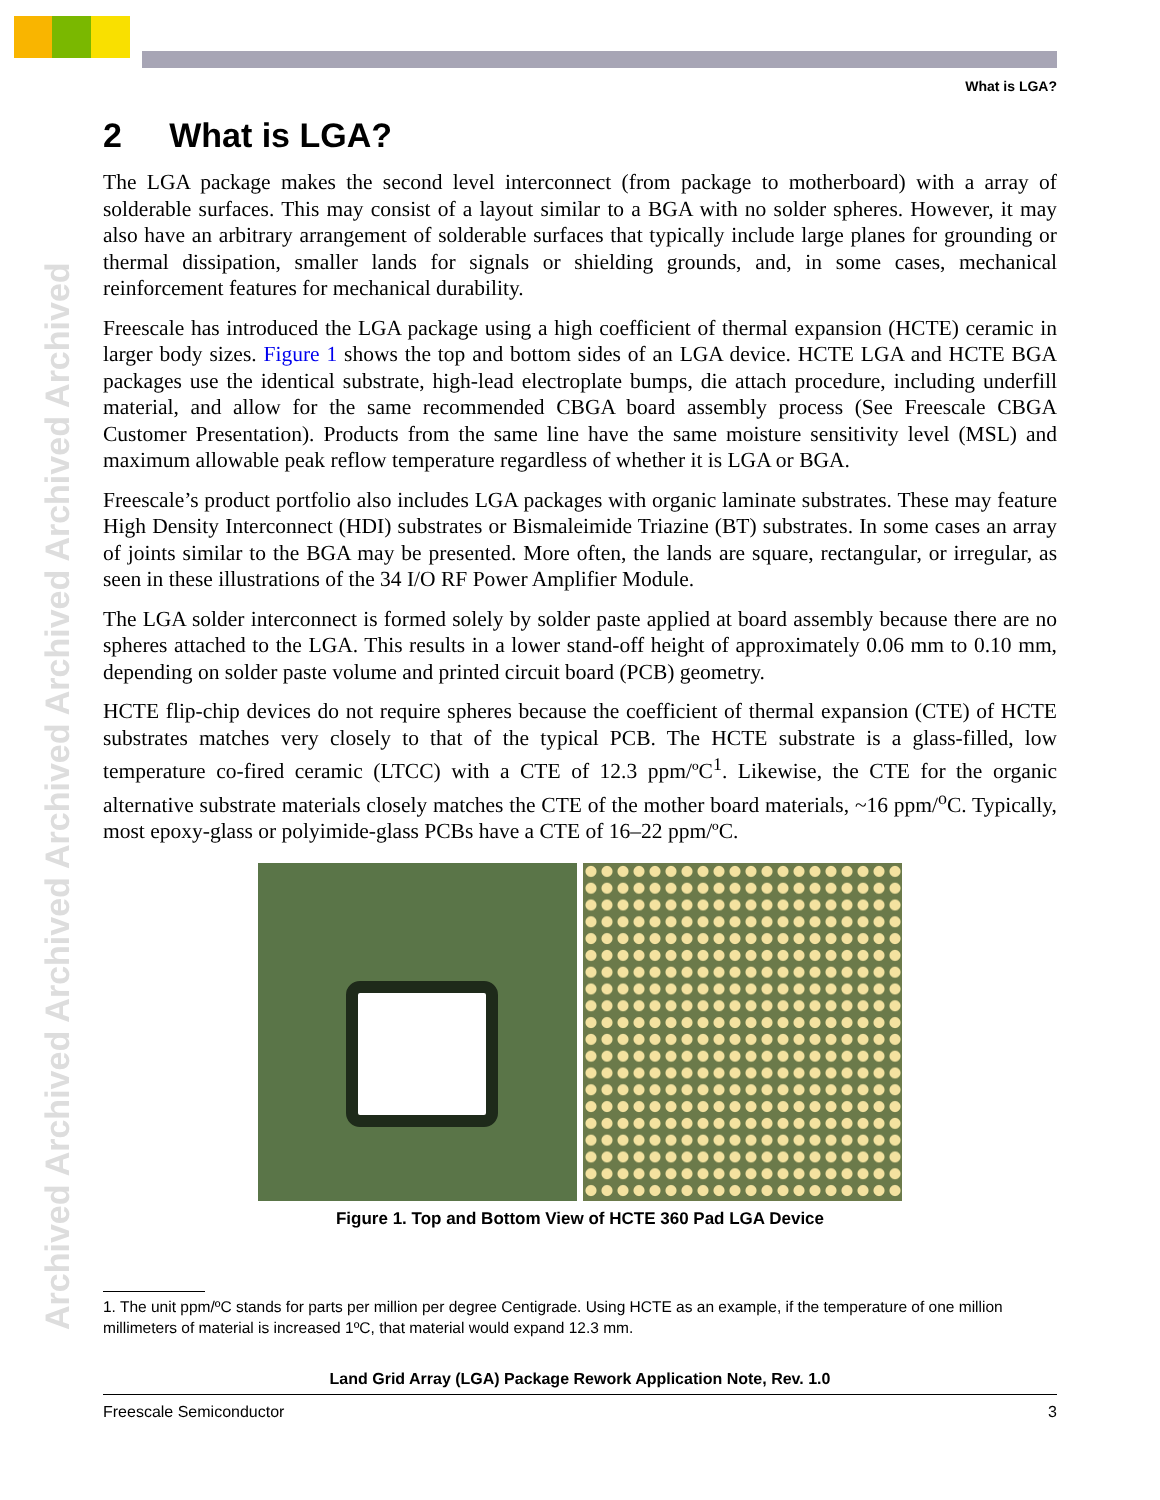Archived Archived Archived Archived Archived Archived Archived
What is LGA?
2 What is LGA?
The LGA package makes the second level interconnect (from package to motherboard) with a array of solderable surfaces. This may consist of a layout similar to a BGA with no solder spheres. However, it may also have an arbitrary arrangement of solderable surfaces that typically include large planes for grounding or thermal dissipation, smaller lands for signals or shielding grounds, and, in some cases, mechanical reinforcement features for mechanical durability.
Freescale has introduced the LGA package using a high coefficient of thermal expansion (HCTE) ceramic in larger body sizes. Figure 1 shows the top and bottom sides of an LGA device. HCTE LGA and HCTE BGA packages use the identical substrate, high-lead electroplate bumps, die attach procedure, including underfill material, and allow for the same recommended CBGA board assembly process (See Freescale CBGA Customer Presentation). Products from the same line have the same moisture sensitivity level (MSL) and maximum allowable peak reflow temperature regardless of whether it is LGA or BGA.
Freescale’s product portfolio also includes LGA packages with organic laminate substrates. These may feature High Density Interconnect (HDI) substrates or Bismaleimide Triazine (BT) substrates. In some cases an array of joints similar to the BGA may be presented. More often, the lands are square, rectangular, or irregular, as seen in these illustrations of the 34 I/O RF Power Amplifier Module.
The LGA solder interconnect is formed solely by solder paste applied at board assembly because there are no spheres attached to the LGA. This results in a lower stand-off height of approximately 0.06 mm to 0.10 mm, depending on solder paste volume and printed circuit board (PCB) geometry.
HCTE flip-chip devices do not require spheres because the coefficient of thermal expansion (CTE) of HCTE substrates matches very closely to that of the typical PCB. The HCTE substrate is a glass-filled, low temperature co-fired ceramic (LTCC) with a CTE of 12.3 ppm/ºC<sup>1</sup>. Likewise, the CTE for the organic alternative substrate materials closely matches the CTE of the mother board materials, ~16 ppm/<sup>o</sup>C. Typically, most epoxy-glass or polyimide-glass PCBs have a CTE of 16–22 ppm/ºC.
Figure 1. Top and Bottom View of HCTE 360 Pad LGA Device
1. The unit ppm/ºC stands for parts per million per degree Centigrade. Using HCTE as an example, if the temperature of one million millimeters of material is increased 1ºC, that material would expand 12.3 mm.
Land Grid Array (LGA) Package Rework Application Note, Rev. 1.0
Freescale Semiconductor 3